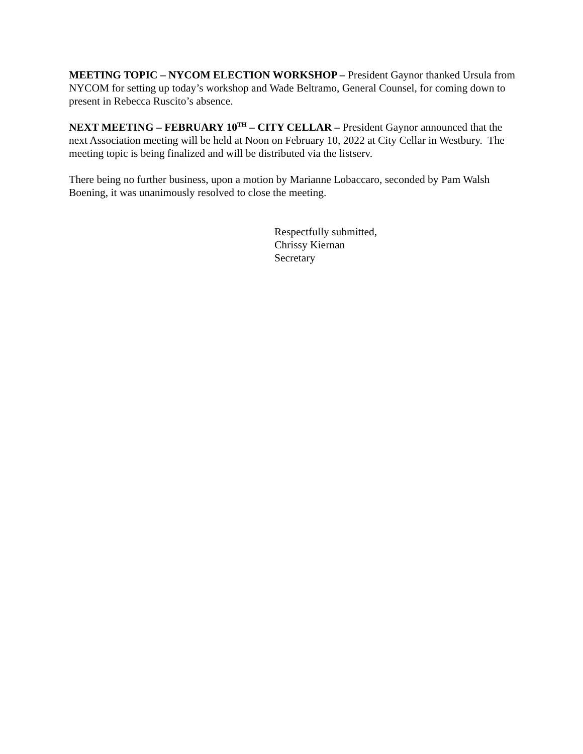MEETING TOPIC – NYCOM ELECTION WORKSHOP – President Gaynor thanked Ursula from NYCOM for setting up today’s workshop and Wade Beltramo, General Counsel, for coming down to present in Rebecca Ruscito’s absence.
NEXT MEETING – FEBRUARY 10<sup>TH</sup> – CITY CELLAR – President Gaynor announced that the next Association meeting will be held at Noon on February 10, 2022 at City Cellar in Westbury. The meeting topic is being finalized and will be distributed via the listserv.
There being no further business, upon a motion by Marianne Lobaccaro, seconded by Pam Walsh Boening, it was unanimously resolved to close the meeting.
Respectfully submitted,
Chrissy Kiernan
Secretary